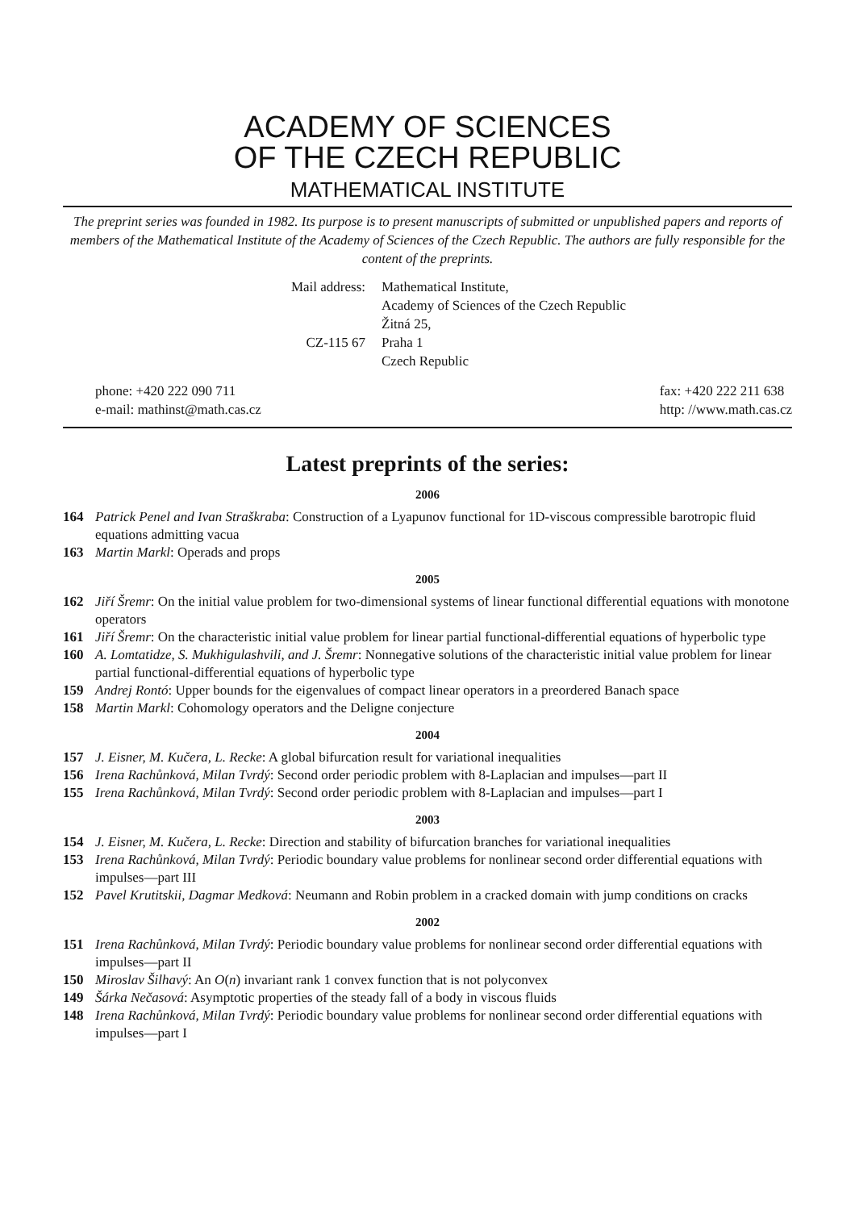ACADEMY OF SCIENCES
OF THE CZECH REPUBLIC
MATHEMATICAL INSTITUTE
The preprint series was founded in 1982. Its purpose is to present manuscripts of submitted or unpublished papers and reports of members of the Mathematical Institute of the Academy of Sciences of the Czech Republic. The authors are fully responsible for the content of the preprints.
Mail address:
Mathematical Institute,
Academy of Sciences of the Czech Republic
Žitná 25,
CZ-115 67
Praha 1
Czech Republic
phone: +420 222 090 711
e-mail: mathinst@math.cas.cz
fax: +420 222 211 638
http: //www.math.cas.cz
Latest preprints of the series:
2006
164 Patrick Penel and Ivan Straškraba: Construction of a Lyapunov functional for 1D-viscous compressible barotropic fluid equations admitting vacua
163 Martin Markl: Operads and props
2005
162 Jiří Šremr: On the initial value problem for two-dimensional systems of linear functional differential equations with monotone operators
161 Jiří Šremr: On the characteristic initial value problem for linear partial functional-differential equations of hyperbolic type
160 A. Lomtatidze, S. Mukhigulashvili, and J. Šremr: Nonnegative solutions of the characteristic initial value problem for linear partial functional-differential equations of hyperbolic type
159 Andrej Rontó: Upper bounds for the eigenvalues of compact linear operators in a preordered Banach space
158 Martin Markl: Cohomology operators and the Deligne conjecture
2004
157 J. Eisner, M. Kučera, L. Recke: A global bifurcation result for variational inequalities
156 Irena Rachůnková, Milan Tvrdý: Second order periodic problem with 8-Laplacian and impulses—part II
155 Irena Rachůnková, Milan Tvrdý: Second order periodic problem with 8-Laplacian and impulses—part I
2003
154 J. Eisner, M. Kučera, L. Recke: Direction and stability of bifurcation branches for variational inequalities
153 Irena Rachůnková, Milan Tvrdý: Periodic boundary value problems for nonlinear second order differential equations with impulses—part III
152 Pavel Krutitskii, Dagmar Medková: Neumann and Robin problem in a cracked domain with jump conditions on cracks
2002
151 Irena Rachůnková, Milan Tvrdý: Periodic boundary value problems for nonlinear second order differential equations with impulses—part II
150 Miroslav Šilhavý: An O(n) invariant rank 1 convex function that is not polyconvex
149 Šárka Nečasová: Asymptotic properties of the steady fall of a body in viscous fluids
148 Irena Rachůnková, Milan Tvrdý: Periodic boundary value problems for nonlinear second order differential equations with impulses—part I